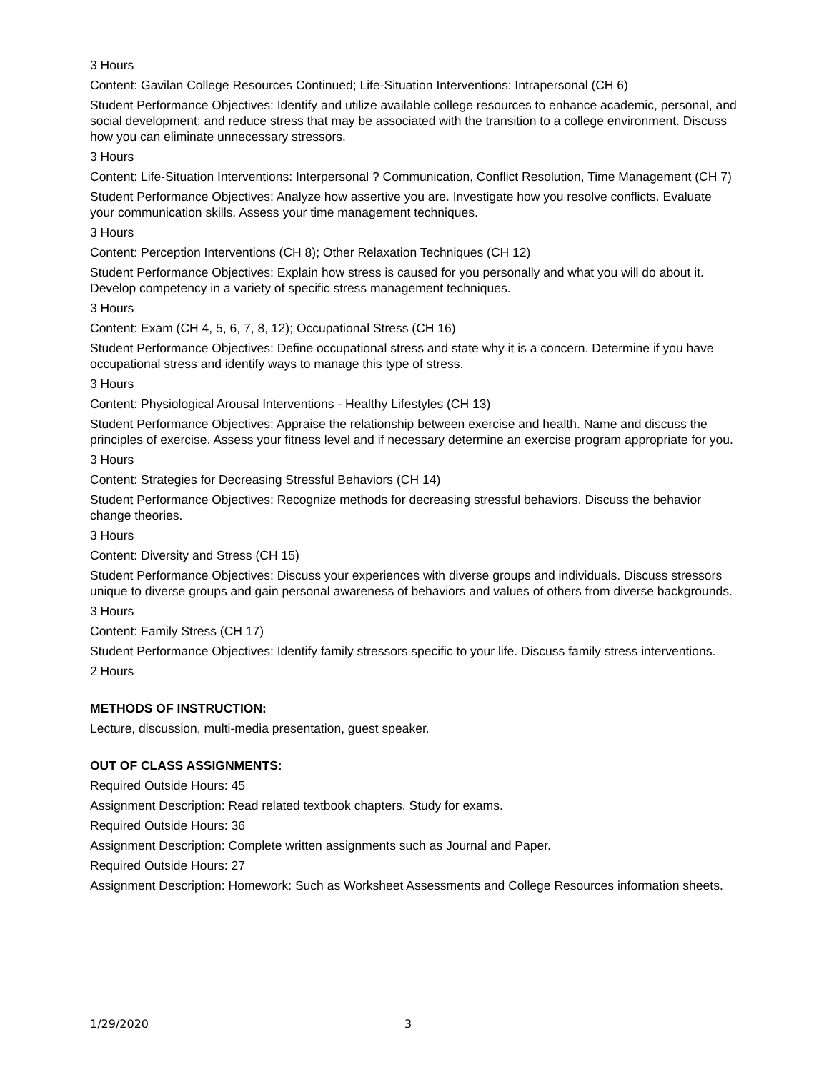3 Hours
Content: Gavilan College Resources Continued; Life-Situation Interventions: Intrapersonal (CH 6)
Student Performance Objectives: Identify and utilize available college resources to enhance academic, personal, and social development; and reduce stress that may be associated with the transition to a college environment. Discuss how you can eliminate unnecessary stressors.
3 Hours
Content: Life-Situation Interventions: Interpersonal ? Communication, Conflict Resolution, Time Management (CH 7)
Student Performance Objectives: Analyze how assertive you are. Investigate how you resolve conflicts. Evaluate your communication skills. Assess your time management techniques.
3 Hours
Content: Perception Interventions (CH 8); Other Relaxation Techniques (CH 12)
Student Performance Objectives: Explain how stress is caused for you personally and what you will do about it. Develop competency in a variety of specific stress management techniques.
3 Hours
Content: Exam (CH 4, 5, 6, 7, 8, 12); Occupational Stress (CH 16)
Student Performance Objectives: Define occupational stress and state why it is a concern. Determine if you have occupational stress and identify ways to manage this type of stress.
3 Hours
Content: Physiological Arousal Interventions - Healthy Lifestyles (CH 13)
Student Performance Objectives: Appraise the relationship between exercise and health. Name and discuss the principles of exercise. Assess your fitness level and if necessary determine an exercise program appropriate for you.
3 Hours
Content: Strategies for Decreasing Stressful Behaviors (CH 14)
Student Performance Objectives: Recognize methods for decreasing stressful behaviors. Discuss the behavior change theories.
3 Hours
Content: Diversity and Stress (CH 15)
Student Performance Objectives: Discuss your experiences with diverse groups and individuals. Discuss stressors unique to diverse groups and gain personal awareness of behaviors and values of others from diverse backgrounds.
3 Hours
Content: Family Stress (CH 17)
Student Performance Objectives: Identify family stressors specific to your life. Discuss family stress interventions.
2 Hours
METHODS OF INSTRUCTION:
Lecture, discussion, multi-media presentation, guest speaker.
OUT OF CLASS ASSIGNMENTS:
Required Outside Hours: 45
Assignment Description: Read related textbook chapters. Study for exams.
Required Outside Hours: 36
Assignment Description: Complete written assignments such as Journal and Paper.
Required Outside Hours: 27
Assignment Description: Homework: Such as Worksheet Assessments and College Resources information sheets.
1/29/2020 3